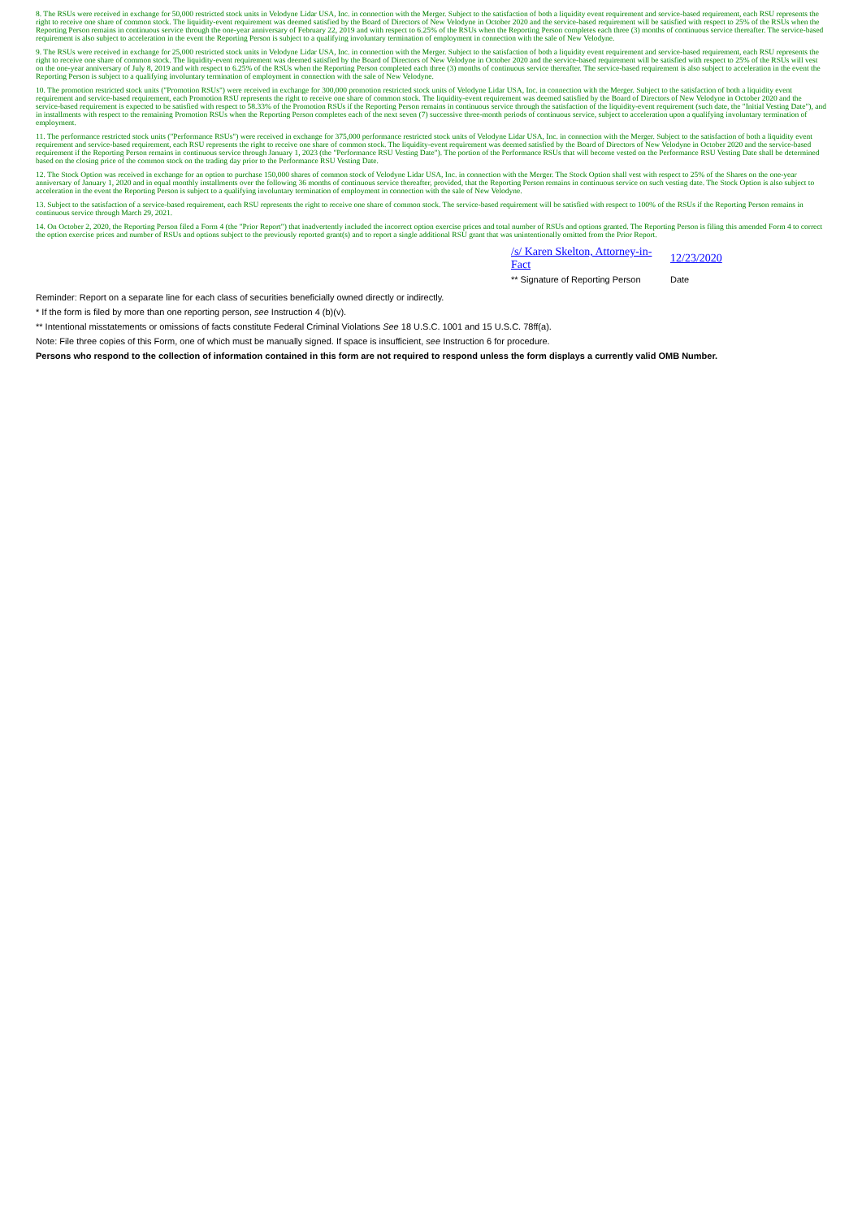8. The RSUs were received in exchange for 50,000 restricted stock units in Velodyne Lidar USA, Inc. in connection with the Merger. Subject to the satisfaction of both a liquidity event requirement and service-based requirement, each RSU represents the right to receive one share of common stock. The liquidity-event requirement was deemed satisfied by the Board of Directors of New Velodyne in October 2020 and the service-based requirement will be satisfied with respect to 25% of the RSUs when the Reporting Person remains in continuous service through the one-year anniversary of February 22, 2019 and with respect to 6.25% of the RSUs when the Reporting Person completes each three (3) months of continuous service thereafter. The service-based requirement is also subject to acceleration in the event the Reporting Person is subject to a qualifying involuntary termination of employment in connection with the sale of New Velodyne.
9. The RSUs were received in exchange for 25,000 restricted stock units in Velodyne Lidar USA, Inc. in connection with the Merger. Subject to the satisfaction of both a liquidity event requirement and service-based requirement, each RSU represents the right to receive one share of common stock. The liquidity-event requirement was deemed satisfied by the Board of Directors of New Velodyne in October 2020 and the service-based requirement will be satisfied with respect to 25% of the RSUs will vest on the one-year anniversary of July 8, 2019 and with respect to 6.25% of the RSUs when the Reporting Person completed each three (3) months of continuous service thereafter. The service-based requirement is also subject to acceleration in the event the Reporting Person is subject to a qualifying involuntary termination of employment in connection with the sale of New Velodyne.
10. The promotion restricted stock units ("Promotion RSUs") were received in exchange for 300,000 promotion restricted stock units of Velodyne Lidar USA, Inc. in connection with the Merger. Subject to the satisfaction of both a liquidity event requirement and service-based requirement, each Promotion RSU represents the right to receive one share of common stock. The liquidity-event requirement was deemed satisfied by the Board of Directors of New Velodyne in October 2020 and the service-based requirement is expected to be satisfied with respect to 58.33% of the Promotion RSUs if the Reporting Person remains in continuous service through the satisfaction of the liquidity-event requirement (such date, the "Initial Vesting Date"), and in installments with respect to the remaining Promotion RSUs when the Reporting Person completes each of the next seven (7) successive three-month periods of continuous service, subject to acceleration upon a qualifying involuntary termination of employment.
11. The performance restricted stock units ("Performance RSUs") were received in exchange for 375,000 performance restricted stock units of Velodyne Lidar USA, Inc. in connection with the Merger. Subject to the satisfaction of both a liquidity event requirement and service-based requirement, each RSU represents the right to receive one share of common stock. The liquidity-event requirement was deemed satisfied by the Board of Directors of New Velodyne in October 2020 and the service-based requirement if the Reporting Person remains in continuous service through January 1, 2023 (the "Performance RSU Vesting Date"). The portion of the Performance RSUs that will become vested on the Performance RSU Vesting Date shall be determined based on the closing price of the common stock on the trading day prior to the Performance RSU Vesting Date.
12. The Stock Option was received in exchange for an option to purchase 150,000 shares of common stock of Velodyne Lidar USA, Inc. in connection with the Merger. The Stock Option shall vest with respect to 25% of the Shares on the one-year anniversary of January 1, 2020 and in equal monthly installments over the following 36 months of continuous service thereafter, provided, that the Reporting Person remains in continuous service on such vesting date. The Stock Option is also subject to acceleration in the event the Reporting Person is subject to a qualifying involuntary termination of employment in connection with the sale of New Velodyne.
13. Subject to the satisfaction of a service-based requirement, each RSU represents the right to receive one share of common stock. The service-based requirement will be satisfied with respect to 100% of the RSUs if the Reporting Person remains in continuous service through March 29, 2021.
14. On October 2, 2020, the Reporting Person filed a Form 4 (the "Prior Report") that inadvertently included the incorrect option exercise prices and total number of RSUs and options granted. The Reporting Person is filing this amended Form 4 to correct the option exercise prices and number of RSUs and options subject to the previously reported grant(s) and to report a single additional RSU grant that was unintentionally omitted from the Prior Report.
/s/ Karen Skelton, Attorney-in-Fact
12/23/2020
** Signature of Reporting Person
Date
Reminder: Report on a separate line for each class of securities beneficially owned directly or indirectly.
* If the form is filed by more than one reporting person, see Instruction 4 (b)(v).
** Intentional misstatements or omissions of facts constitute Federal Criminal Violations See 18 U.S.C. 1001 and 15 U.S.C. 78ff(a).
Note: File three copies of this Form, one of which must be manually signed. If space is insufficient, see Instruction 6 for procedure.
Persons who respond to the collection of information contained in this form are not required to respond unless the form displays a currently valid OMB Number.